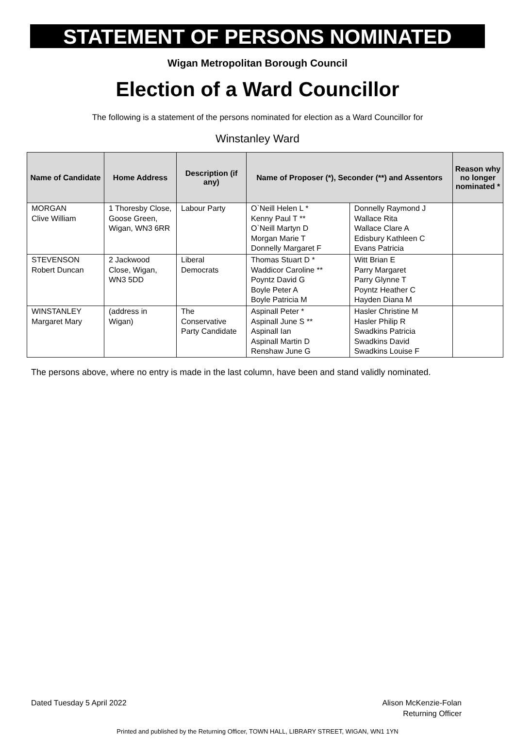STATEMENT OF PERSONS NOMINATED
Wigan Metropolitan Borough Council
Election of a Ward Councillor
The following is a statement of the persons nominated for election as a Ward Councillor for
Winstanley Ward
| Name of Candidate | Home Address | Description (if any) | Name of Proposer (*), Seconder (**) and Assentors | | Reason why no longer nominated * |
| --- | --- | --- | --- | --- | --- |
| MORGAN Clive William | 1 Thoresby Close, Goose Green, Wigan, WN3 6RR | Labour Party | O`Neill Helen L * Kenny Paul T ** O`Neill Martyn D Morgan Marie T Donnelly Margaret F | Donnelly Raymond J Wallace Rita Wallace Clare A Edisbury Kathleen C Evans Patricia | |
| STEVENSON Robert Duncan | 2 Jackwood Close, Wigan, WN3 5DD | Liberal Democrats | Thomas Stuart D * Waddicor Caroline ** Poyntz David G Boyle Peter A Boyle Patricia M | Witt Brian E Parry Margaret Parry Glynne T Poyntz Heather C Hayden Diana M | |
| WINSTANLEY Margaret Mary | (address in Wigan) | The Conservative Party Candidate | Aspinall Peter * Aspinall June S ** Aspinall Ian Aspinall Martin D Renshaw June G | Hasler Christine M Hasler Philip R Swadkins Patricia Swadkins David Swadkins Louise F | |
The persons above, where no entry is made in the last column, have been and stand validly nominated.
Dated Tuesday 5 April 2022 Alison McKenzie-Folan
Returning Officer
Printed and published by the Returning Officer, TOWN HALL, LIBRARY STREET, WIGAN, WN1 1YN